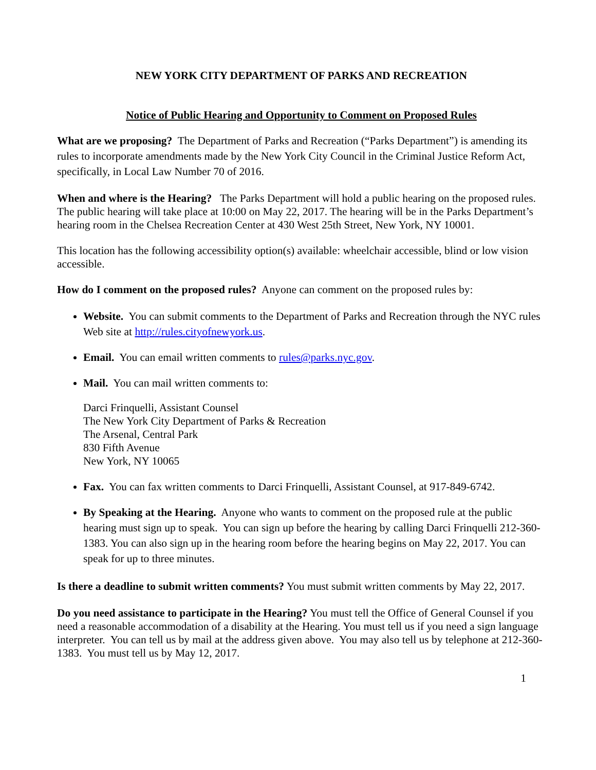NEW YORK CITY DEPARTMENT OF PARKS AND RECREATION
Notice of Public Hearing and Opportunity to Comment on Proposed Rules
What are we proposing? The Department of Parks and Recreation (“Parks Department”) is amending its rules to incorporate amendments made by the New York City Council in the Criminal Justice Reform Act, specifically, in Local Law Number 70 of 2016.
When and where is the Hearing? The Parks Department will hold a public hearing on the proposed rules. The public hearing will take place at 10:00 on May 22, 2017. The hearing will be in the Parks Department’s hearing room in the Chelsea Recreation Center at 430 West 25th Street, New York, NY 10001.
This location has the following accessibility option(s) available: wheelchair accessible, blind or low vision accessible.
How do I comment on the proposed rules? Anyone can comment on the proposed rules by:
Website. You can submit comments to the Department of Parks and Recreation through the NYC rules Web site at http://rules.cityofnewyork.us.
Email. You can email written comments to rules@parks.nyc.gov.
Mail. You can mail written comments to:
Darci Frinquelli, Assistant Counsel
The New York City Department of Parks & Recreation
The Arsenal, Central Park
830 Fifth Avenue
New York, NY 10065
Fax. You can fax written comments to Darci Frinquelli, Assistant Counsel, at 917-849-6742.
By Speaking at the Hearing. Anyone who wants to comment on the proposed rule at the public hearing must sign up to speak. You can sign up before the hearing by calling Darci Frinquelli 212-360-1383. You can also sign up in the hearing room before the hearing begins on May 22, 2017. You can speak for up to three minutes.
Is there a deadline to submit written comments? You must submit written comments by May 22, 2017.
Do you need assistance to participate in the Hearing? You must tell the Office of General Counsel if you need a reasonable accommodation of a disability at the Hearing. You must tell us if you need a sign language interpreter. You can tell us by mail at the address given above. You may also tell us by telephone at 212-360-1383. You must tell us by May 12, 2017.
1